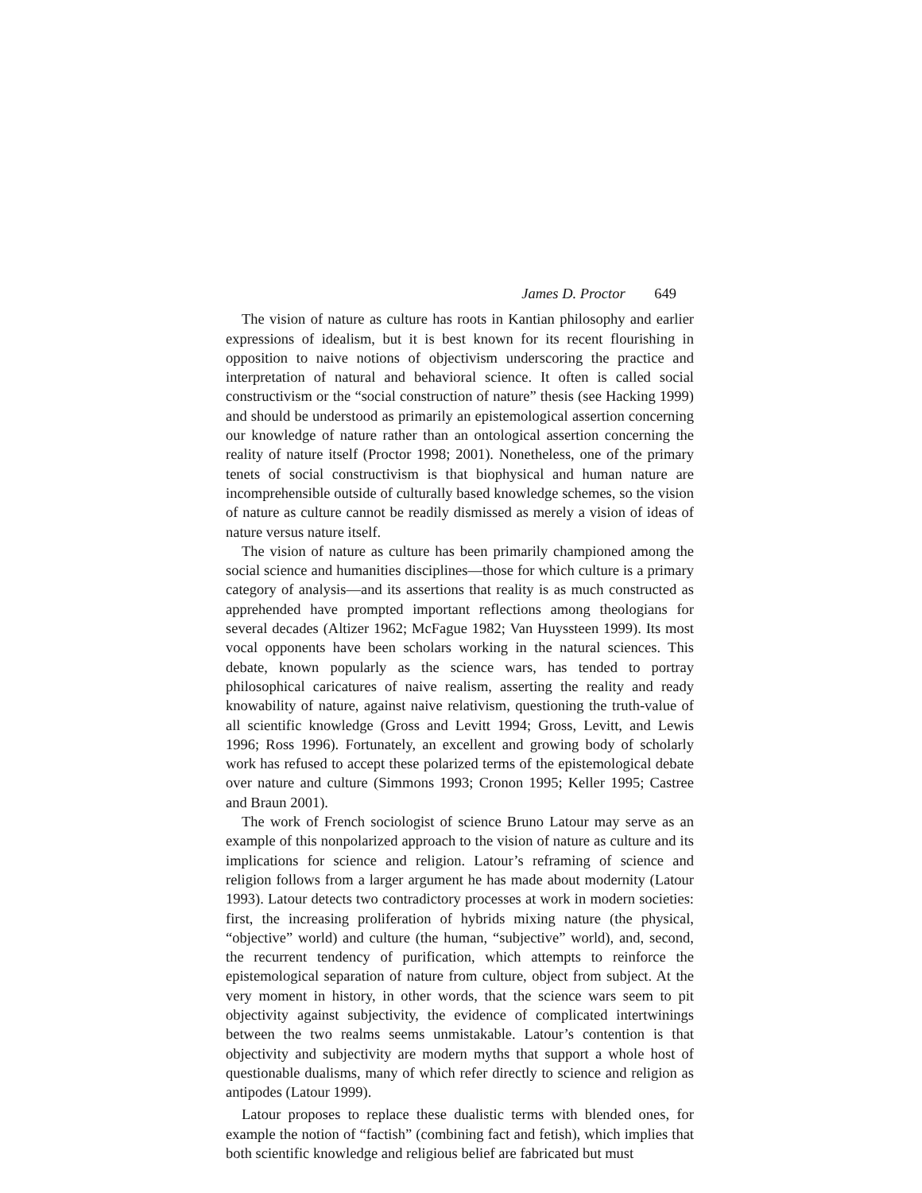James D. Proctor 649
The vision of nature as culture has roots in Kantian philosophy and earlier expressions of idealism, but it is best known for its recent flourishing in opposition to naive notions of objectivism underscoring the practice and interpretation of natural and behavioral science. It often is called social constructivism or the “social construction of nature” thesis (see Hacking 1999) and should be understood as primarily an epistemological assertion concerning our knowledge of nature rather than an ontological assertion concerning the reality of nature itself (Proctor 1998; 2001). Nonetheless, one of the primary tenets of social constructivism is that biophysical and human nature are incomprehensible outside of culturally based knowledge schemes, so the vision of nature as culture cannot be readily dismissed as merely a vision of ideas of nature versus nature itself.
The vision of nature as culture has been primarily championed among the social science and humanities disciplines—those for which culture is a primary category of analysis—and its assertions that reality is as much constructed as apprehended have prompted important reflections among theologians for several decades (Altizer 1962; McFague 1982; Van Huyssteen 1999). Its most vocal opponents have been scholars working in the natural sciences. This debate, known popularly as the science wars, has tended to portray philosophical caricatures of naive realism, asserting the reality and ready knowability of nature, against naive relativism, questioning the truth-value of all scientific knowledge (Gross and Levitt 1994; Gross, Levitt, and Lewis 1996; Ross 1996). Fortunately, an excellent and growing body of scholarly work has refused to accept these polarized terms of the epistemological debate over nature and culture (Simmons 1993; Cronon 1995; Keller 1995; Castree and Braun 2001).
The work of French sociologist of science Bruno Latour may serve as an example of this nonpolarized approach to the vision of nature as culture and its implications for science and religion. Latour’s reframing of science and religion follows from a larger argument he has made about modernity (Latour 1993). Latour detects two contradictory processes at work in modern societies: first, the increasing proliferation of hybrids mixing nature (the physical, “objective” world) and culture (the human, “subjective” world), and, second, the recurrent tendency of purification, which attempts to reinforce the epistemological separation of nature from culture, object from subject. At the very moment in history, in other words, that the science wars seem to pit objectivity against subjectivity, the evidence of complicated intertwinings between the two realms seems unmistakable. Latour’s contention is that objectivity and subjectivity are modern myths that support a whole host of questionable dualisms, many of which refer directly to science and religion as antipodes (Latour 1999).
Latour proposes to replace these dualistic terms with blended ones, for example the notion of “factish” (combining fact and fetish), which implies that both scientific knowledge and religious belief are fabricated but must